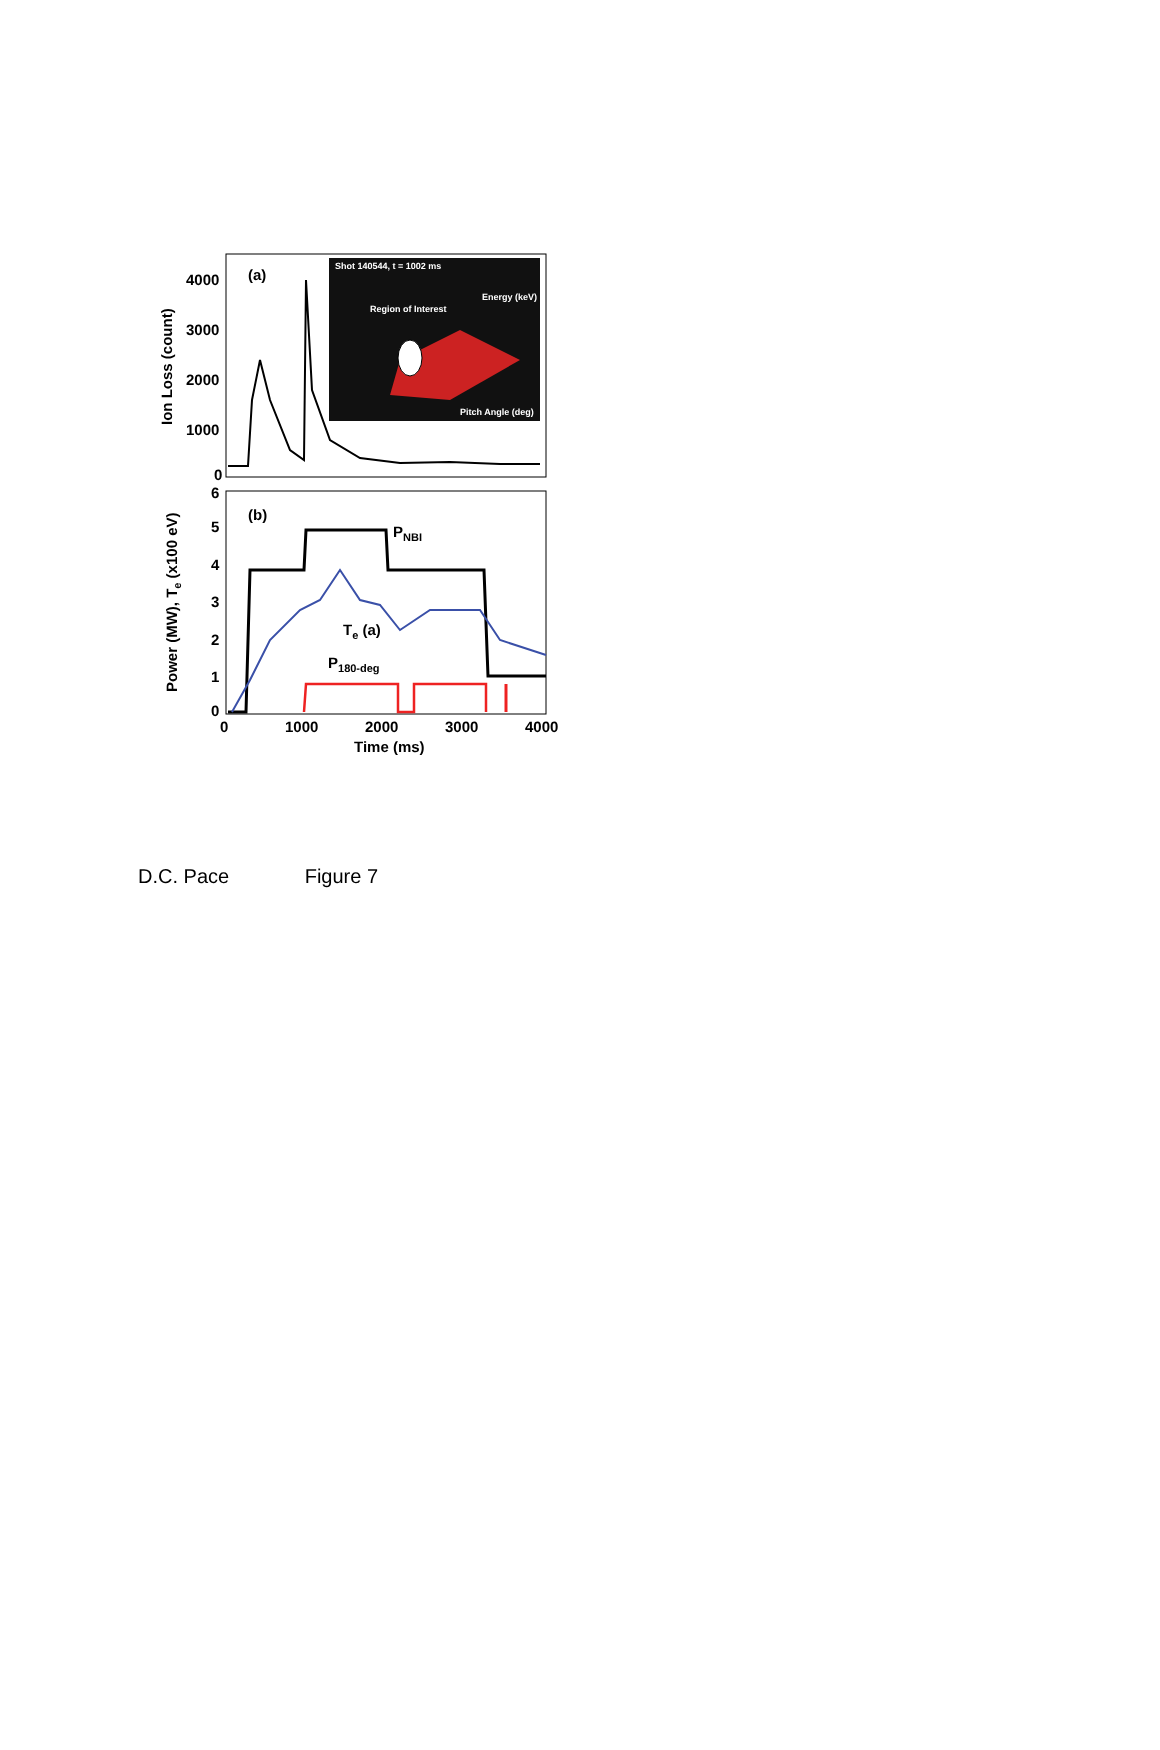Shot 140544, t = 1002 ms
Region of Interest
Energy (keV)
Pitch Angle (deg)
(a)
4000
3000
2000
1000
0
Ion Loss (count)
(b)
PNBI
Te (a)
P180-deg
6
5
4
3
2
1
0
Power (MW), Te (x100 eV)
0
1000
2000
3000
4000
Time (ms)
D.C. Pace Figure 7